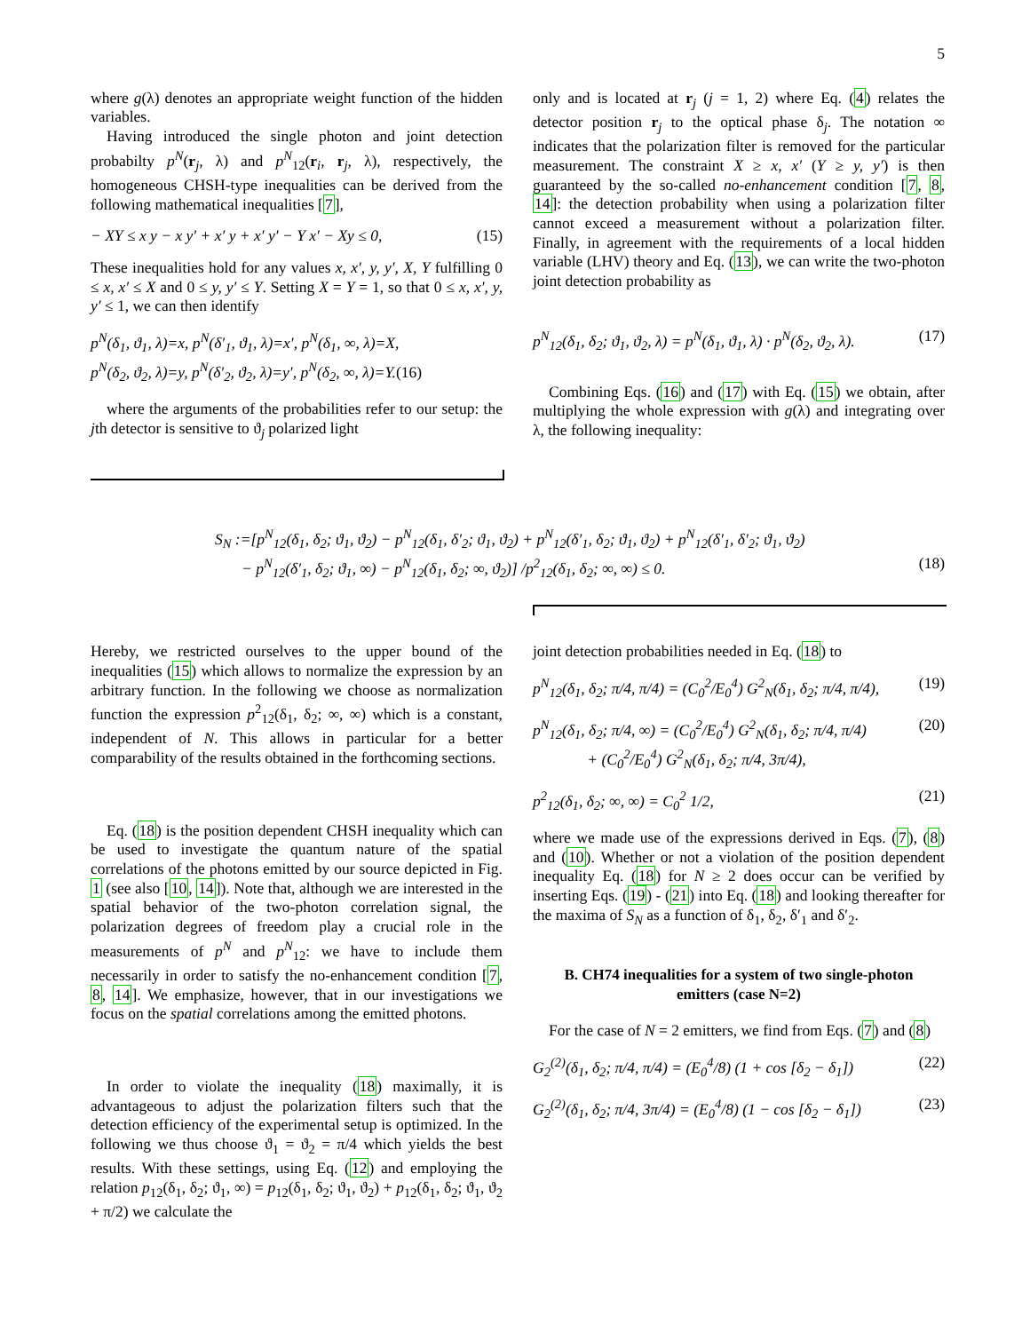5
where g(λ) denotes an appropriate weight function of the hidden variables.
Having introduced the single photon and joint detection probabilty p<sup>N</sup>(r<sub>j</sub>, λ) and p<sup>N</sup><sub>12</sub>(r<sub>i</sub>, r<sub>j</sub>, λ), respectively, the homogeneous CHSH-type inequalities can be derived from the following mathematical inequalities [7],
− XY ≤ x y − x y′ + x′ y + x′ y′ − Y x′ − Xy ≤ 0, (15)
These inequalities hold for any values x, x′, y, y′, X, Y fulfilling 0 ≤ x, x′ ≤ X and 0 ≤ y, y′ ≤ Y. Setting X = Y = 1, so that 0 ≤ x, x′, y, y′ ≤ 1, we can then identify
p<sup>N</sup>(δ<sub>1</sub>, ϑ<sub>1</sub>, λ)=x, p<sup>N</sup>(δ′<sub>1</sub>, ϑ<sub>1</sub>, λ)=x′, p<sup>N</sup>(δ<sub>1</sub>, ∞, λ)=X,
p<sup>N</sup>(δ<sub>2</sub>, ϑ<sub>2</sub>, λ)=y, p<sup>N</sup>(δ′<sub>2</sub>, ϑ<sub>2</sub>, λ)=y′, p<sup>N</sup>(δ<sub>2</sub>, ∞, λ)=Y.(16)
where the arguments of the probabilities refer to our setup: the jth detector is sensitive to ϑ<sub>j</sub> polarized light
only and is located at r<sub>j</sub> (j = 1, 2) where Eq. (4) relates the detector position r<sub>j</sub> to the optical phase δ<sub>j</sub>. The notation ∞ indicates that the polarization filter is removed for the particular measurement. The constraint X ≥ x, x′ (Y ≥ y, y′) is then guaranteed by the so-called no-enhancement condition [7, 8, 14]: the detection probability when using a polarization filter cannot exceed a measurement without a polarization filter. Finally, in agreement with the requirements of a local hidden variable (LHV) theory and Eq. (13), we can write the two-photon joint detection probability as
p<sup>N</sup><sub>12</sub>(δ<sub>1</sub>, δ<sub>2</sub>; ϑ<sub>1</sub>, ϑ<sub>2</sub>, λ) = p<sup>N</sup>(δ<sub>1</sub>, ϑ<sub>1</sub>, λ) · p<sup>N</sup>(δ<sub>2</sub>, ϑ<sub>2</sub>, λ). (17)
Combining Eqs. (16) and (17) with Eq. (15) we obtain, after multiplying the whole expression with g(λ) and integrating over λ, the following inequality:
S<sub>N</sub> :=[p<sup>N</sup><sub>12</sub>(δ<sub>1</sub>, δ<sub>2</sub>; ϑ<sub>1</sub>, ϑ<sub>2</sub>) − p<sup>N</sup><sub>12</sub>(δ<sub>1</sub>, δ′<sub>2</sub>; ϑ<sub>1</sub>, ϑ<sub>2</sub>) + p<sup>N</sup><sub>12</sub>(δ′<sub>1</sub>, δ<sub>2</sub>; ϑ<sub>1</sub>, ϑ<sub>2</sub>) + p<sup>N</sup><sub>12</sub>(δ′<sub>1</sub>, δ′<sub>2</sub>; ϑ<sub>1</sub>, ϑ<sub>2</sub>)
− p<sup>N</sup><sub>12</sub>(δ′<sub>1</sub>, δ<sub>2</sub>; ϑ<sub>1</sub>, ∞) − p<sup>N</sup><sub>12</sub>(δ<sub>1</sub>, δ<sub>2</sub>; ∞, ϑ<sub>2</sub>)] /p<sup>2</sup><sub>12</sub>(δ<sub>1</sub>, δ<sub>2</sub>; ∞, ∞) ≤ 0. (18)
Hereby, we restricted ourselves to the upper bound of the inequalities (15) which allows to normalize the expression by an arbitrary function. In the following we choose as normalization function the expression p<sup>2</sup><sub>12</sub>(δ<sub>1</sub>, δ<sub>2</sub>; ∞, ∞) which is a constant, independent of N. This allows in particular for a better comparability of the results obtained in the forthcoming sections.
Eq. (18) is the position dependent CHSH inequality which can be used to investigate the quantum nature of the spatial correlations of the photons emitted by our source depicted in Fig. 1 (see also [10, 14]). Note that, although we are interested in the spatial behavior of the two-photon correlation signal, the polarization degrees of freedom play a crucial role in the measurements of p<sup>N</sup> and p<sup>N</sup><sub>12</sub>: we have to include them necessarily in order to satisfy the no-enhancement condition [7, 8, 14]. We emphasize, however, that in our investigations we focus on the spatial correlations among the emitted photons.
In order to violate the inequality (18) maximally, it is advantageous to adjust the polarization filters such that the detection efficiency of the experimental setup is optimized. In the following we thus choose ϑ<sub>1</sub> = ϑ<sub>2</sub> = π/4 which yields the best results. With these settings, using Eq. (12) and employing the relation p<sub>12</sub>(δ<sub>1</sub>, δ<sub>2</sub>; ϑ<sub>1</sub>, ∞) = p<sub>12</sub>(δ<sub>1</sub>, δ<sub>2</sub>; ϑ<sub>1</sub>, ϑ<sub>2</sub>) + p<sub>12</sub>(δ<sub>1</sub>, δ<sub>2</sub>; ϑ<sub>1</sub>, ϑ<sub>2</sub> + π/2) we calculate the
joint detection probabilities needed in Eq. (18) to
p<sup>N</sup><sub>12</sub>(δ<sub>1</sub>, δ<sub>2</sub>; π/4, π/4) = (C<sub>0</sub><sup>2</sup>/E<sub>0</sub><sup>4</sup>) G<sup>2</sup><sub>N</sub>(δ<sub>1</sub>, δ<sub>2</sub>; π/4, π/4), (19)
p<sup>N</sup><sub>12</sub>(δ<sub>1</sub>, δ<sub>2</sub>; π/4, ∞) = (C<sub>0</sub><sup>2</sup>/E<sub>0</sub><sup>4</sup>) G<sup>2</sup><sub>N</sub>(δ<sub>1</sub>, δ<sub>2</sub>; π/4, π/4)
+ (C<sub>0</sub><sup>2</sup>/E<sub>0</sub><sup>4</sup>) G<sup>2</sup><sub>N</sub>(δ<sub>1</sub>, δ<sub>2</sub>; π/4, 3π/4), (20)
p<sup>2</sup><sub>12</sub>(δ<sub>1</sub>, δ<sub>2</sub>; ∞, ∞) = C<sub>0</sub><sup>2</sup> 1/2, (21)
where we made use of the expressions derived in Eqs. (7), (8) and (10). Whether or not a violation of the position dependent inequality Eq. (18) for N ≥ 2 does occur can be verified by inserting Eqs. (19) - (21) into Eq. (18) and looking thereafter for the maxima of S<sub>N</sub> as a function of δ<sub>1</sub>, δ<sub>2</sub>, δ′<sub>1</sub> and δ′<sub>2</sub>.
B. CH74 inequalities for a system of two single-photon emitters (case N=2)
For the case of N = 2 emitters, we find from Eqs. (7) and (8)
G<sub>2</sub><sup>(2)</sup>(δ<sub>1</sub>, δ<sub>2</sub>; π/4, π/4) = (E<sub>0</sub><sup>4</sup>/8) (1 + cos [δ<sub>2</sub> − δ<sub>1</sub>]) (22)
G<sub>2</sub><sup>(2)</sup>(δ<sub>1</sub>, δ<sub>2</sub>; π/4, 3π/4) = (E<sub>0</sub><sup>4</sup>/8) (1 − cos [δ<sub>2</sub> − δ<sub>1</sub>]) (23)